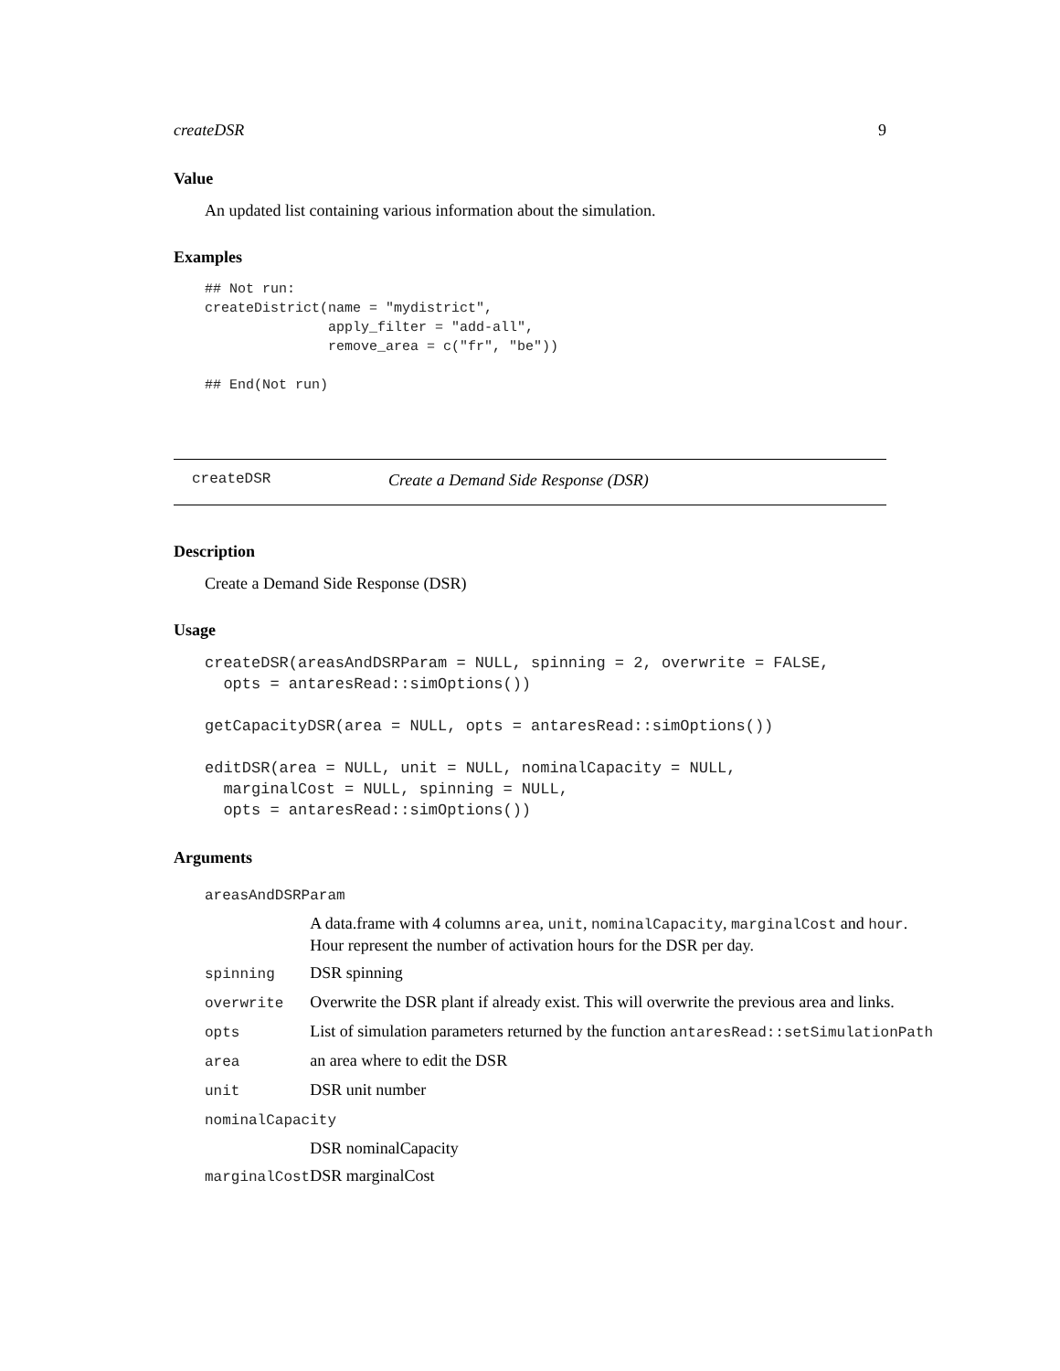createDSR 9
Value
An updated list containing various information about the simulation.
Examples
## Not run:
createDistrict(name = "mydistrict",
               apply_filter = "add-all",
               remove_area = c("fr", "be"))

## End(Not run)
createDSR Create a Demand Side Response (DSR)
Description
Create a Demand Side Response (DSR)
Usage
createDSR(areasAndDSRParam = NULL, spinning = 2, overwrite = FALSE,
  opts = antaresRead::simOptions())

getCapacityDSR(area = NULL, opts = antaresRead::simOptions())

editDSR(area = NULL, unit = NULL, nominalCapacity = NULL,
  marginalCost = NULL, spinning = NULL,
  opts = antaresRead::simOptions())
Arguments
| areasAndDSRParam | |
| | A data.frame with 4 columns area , unit , nominalCapacity , marginalCost and hour . Hour represent the number of activation hours for the DSR per day. |
| spinning | DSR spinning |
| overwrite | Overwrite the DSR plant if already exist. This will overwrite the previous area and links. |
| opts | List of simulation parameters returned by the function antaresRead::setSimulationPath |
| area | an area where to edit the DSR |
| unit | DSR unit number |
| nominalCapacity | |
| | DSR nominalCapacity |
| marginalCost | DSR marginalCost |